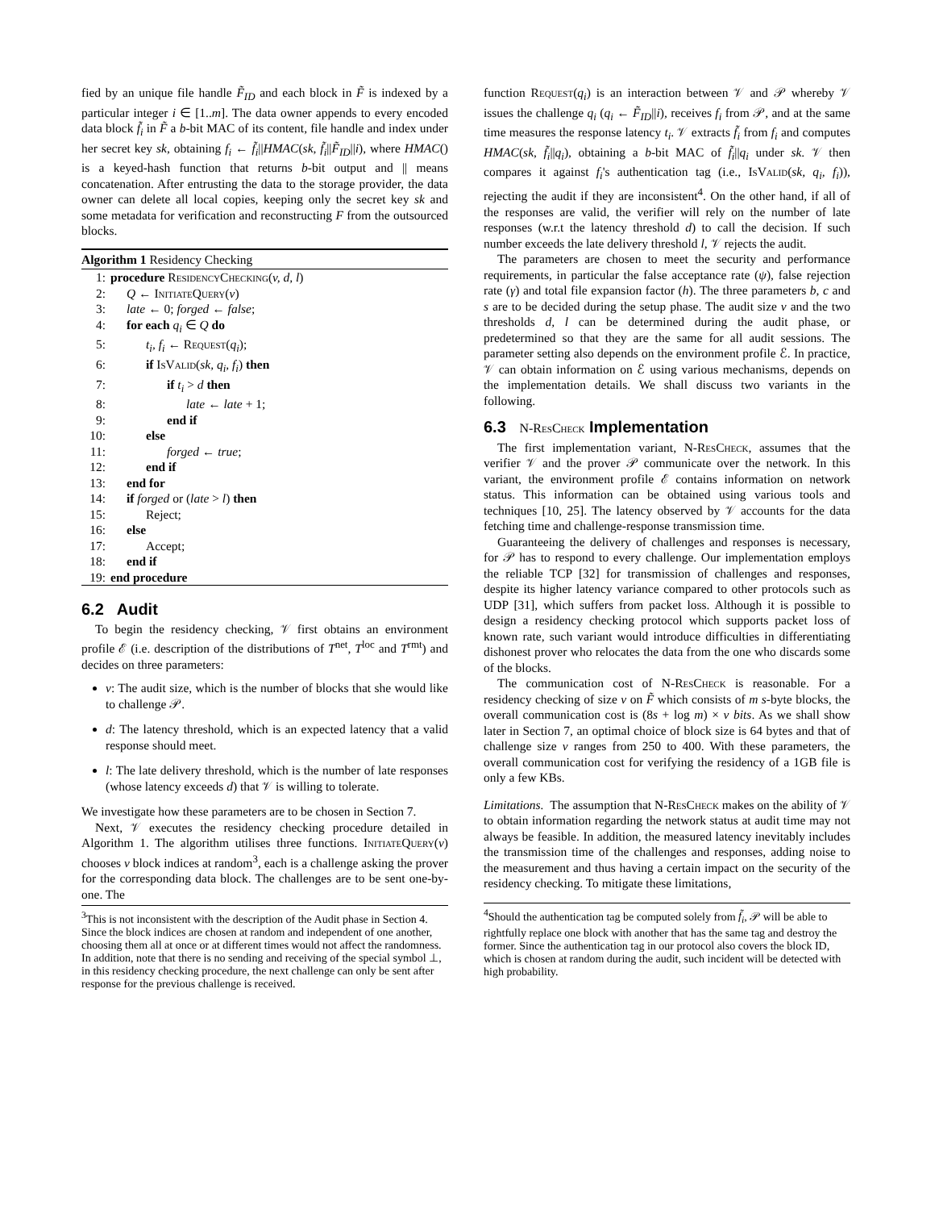fied by an unique file handle F̃<sub>ID</sub> and each block in F̃ is indexed by a particular integer i ∈ [1..m]. The data owner appends to every encoded data block f̃<sub>i</sub> in F̃ a b-bit MAC of its content, file handle and index under her secret key sk, obtaining f<sub>i</sub> ← f̃<sub>i</sub>||HMAC(sk, f̃<sub>i</sub>||F̃<sub>ID</sub>||i), where HMAC() is a keyed-hash function that returns b-bit output and || means concatenation. After entrusting the data to the storage provider, the data owner can delete all local copies, keeping only the secret key sk and some metadata for verification and reconstructing F from the outsourced blocks.
Algorithm 1 Residency Checking
1: procedure ResidencyChecking(v, d, l)
2: Q ← InitiateQuery(v)
3: late ← 0; forged ← false;
4: for each q<sub>i</sub> ∈ Q do
5: t<sub>i</sub>, f<sub>i</sub> ← Request(q<sub>i</sub>);
6: if IsValid(sk, q<sub>i</sub>, f<sub>i</sub>) then
7: if t<sub>i</sub> > d then
8: late ← late + 1;
9: end if
10: else
11: forged ← true;
12: end if
13: end for
14: if forged or (late > l) then
15: Reject;
16: else
17: Accept;
18: end if
19: end procedure
6.2 Audit
To begin the residency checking, 𝒱 first obtains an environment profile ℰ (i.e. description of the distributions of T<sup>net</sup>, T<sup>loc</sup> and T<sup>rmt</sup>) and decides on three parameters:
v: The audit size, which is the number of blocks that she would like to challenge 𝒫.
d: The latency threshold, which is an expected latency that a valid response should meet.
l: The late delivery threshold, which is the number of late responses (whose latency exceeds d) that 𝒱 is willing to tolerate.
We investigate how these parameters are to be chosen in Section 7.
Next, 𝒱 executes the residency checking procedure detailed in Algorithm 1. The algorithm utilises three functions. InitiateQuery(v) chooses v block indices at random<sup>3</sup>, each is a challenge asking the prover for the corresponding data block. The challenges are to be sent one-by-one. The
<sup>3</sup> This is not inconsistent with the description of the Audit phase in Section 4. Since the block indices are chosen at random and independent of one another, choosing them all at once or at different times would not affect the randomness. In addition, note that there is no sending and receiving of the special symbol ⊥, in this residency checking procedure, the next challenge can only be sent after response for the previous challenge is received.
function Request(q<sub>i</sub>) is an interaction between 𝒱 and 𝒫 whereby 𝒱 issues the challenge q<sub>i</sub> (q<sub>i</sub> ← F̃<sub>ID</sub>||i), receives f<sub>i</sub> from 𝒫, and at the same time measures the response latency t<sub>i</sub>. 𝒱 extracts f̃<sub>i</sub> from f<sub>i</sub> and computes HMAC(sk, f̃<sub>i</sub>||q<sub>i</sub>), obtaining a b-bit MAC of f̃<sub>i</sub>||q<sub>i</sub> under sk. 𝒱 then compares it against f<sub>i</sub>'s authentication tag (i.e., IsValid(sk, q<sub>i</sub>, f<sub>i</sub>)), rejecting the audit if they are inconsistent<sup>4</sup>. On the other hand, if all of the responses are valid, the verifier will rely on the number of late responses (w.r.t the latency threshold d) to call the decision. If such number exceeds the late delivery threshold l, 𝒱 rejects the audit.
The parameters are chosen to meet the security and performance requirements, in particular the false acceptance rate (ψ), false rejection rate (γ) and total file expansion factor (h). The three parameters b, c and s are to be decided during the setup phase. The audit size v and the two thresholds d, l can be determined during the audit phase, or predetermined so that they are the same for all audit sessions. The parameter setting also depends on the environment profile ℰ. In practice, 𝒱 can obtain information on ℰ using various mechanisms, depends on the implementation details. We shall discuss two variants in the following.
6.3 N-ResCheck Implementation
The first implementation variant, N-ResCheck, assumes that the verifier 𝒱 and the prover 𝒫 communicate over the network. In this variant, the environment profile ℰ contains information on network status. This information can be obtained using various tools and techniques [10, 25]. The latency observed by 𝒱 accounts for the data fetching time and challenge-response transmission time.
Guaranteeing the delivery of challenges and responses is necessary, for 𝒫 has to respond to every challenge. Our implementation employs the reliable TCP [32] for transmission of challenges and responses, despite its higher latency variance compared to other protocols such as UDP [31], which suffers from packet loss. Although it is possible to design a residency checking protocol which supports packet loss of known rate, such variant would introduce difficulties in differentiating dishonest prover who relocates the data from the one who discards some of the blocks.
The communication cost of N-ResCheck is reasonable. For a residency checking of size v on F̃ which consists of m s-byte blocks, the overall communication cost is (8s + log m) × v bits. As we shall show later in Section 7, an optimal choice of block size is 64 bytes and that of challenge size v ranges from 250 to 400. With these parameters, the overall communication cost for verifying the residency of a 1GB file is only a few KBs.
Limitations. The assumption that N-ResCheck makes on the ability of 𝒱 to obtain information regarding the network status at audit time may not always be feasible. In addition, the measured latency inevitably includes the transmission time of the challenges and responses, adding noise to the measurement and thus having a certain impact on the security of the residency checking. To mitigate these limitations,
<sup>4</sup> Should the authentication tag be computed solely from f̃<sub>i</sub>, 𝒫 will be able to rightfully replace one block with another that has the same tag and destroy the former. Since the authentication tag in our protocol also covers the block ID, which is chosen at random during the audit, such incident will be detected with high probability.